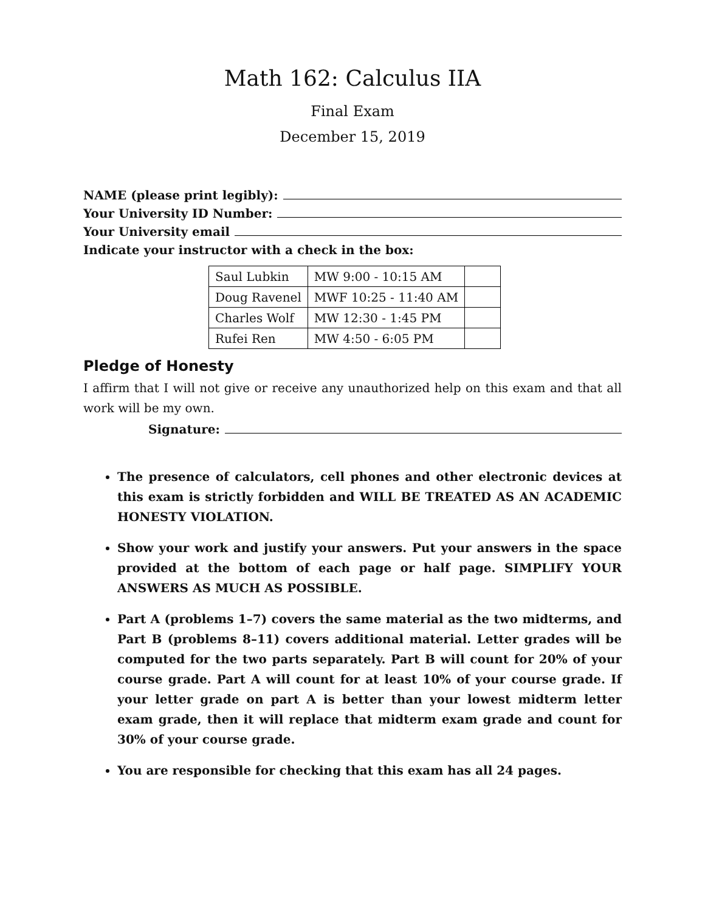Math 162: Calculus IIA
Final Exam
December 15, 2019
NAME (please print legibly):
Your University ID Number:
Your University email
Indicate your instructor with a check in the box:
| Saul Lubkin | MW 9:00 - 10:15 AM | |
| Doug Ravenel | MWF 10:25 - 11:40 AM | |
| Charles Wolf | MW 12:30 - 1:45 PM | |
| Rufei Ren | MW 4:50 - 6:05 PM | |
Pledge of Honesty
I affirm that I will not give or receive any unauthorized help on this exam and that all work will be my own.
Signature:
The presence of calculators, cell phones and other electronic devices at this exam is strictly forbidden and WILL BE TREATED AS AN ACADEMIC HONESTY VIOLATION.
Show your work and justify your answers. Put your answers in the space provided at the bottom of each page or half page. SIMPLIFY YOUR ANSWERS AS MUCH AS POSSIBLE.
Part A (problems 1–7) covers the same material as the two midterms, and Part B (problems 8–11) covers additional material. Letter grades will be computed for the two parts separately. Part B will count for 20% of your course grade. Part A will count for at least 10% of your course grade. If your letter grade on part A is better than your lowest midterm letter exam grade, then it will replace that midterm exam grade and count for 30% of your course grade.
You are responsible for checking that this exam has all 24 pages.